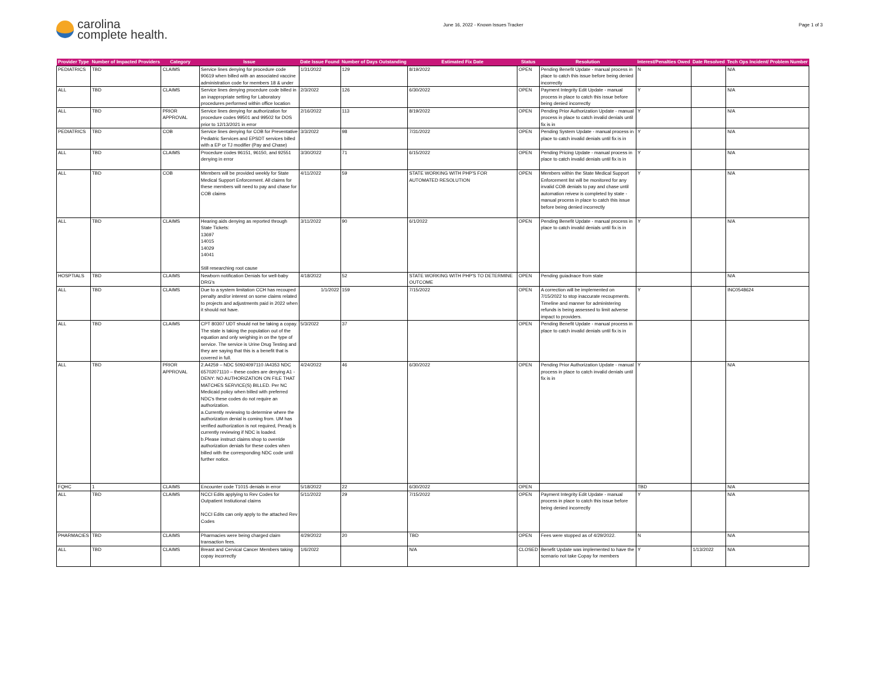carolina
complete health.
June 16, 2022 - Known Issues Tracker
Page 1 of 3
| Provider Type | Number of Impacted Providers | Category | Issue | Date Issue Found | Number of Days Outstanding | Estimated Fix Date | Status | Resolution | Interest/Penalties Owed | Date Resolved | Tech Ops Incident/ Problem Number |
| --- | --- | --- | --- | --- | --- | --- | --- | --- | --- | --- | --- |
| PEDIATRICS | TBD | CLAIMS | Service lines denying for procedure code 90619 when billed with an associated vaccine administration code for members 18 & under | 1/31/2022 | 129 | 8/19/2022 | OPEN | Pending Benefit Update - manual process in place to catch this issue before being denied incorrectly | N | | N/A |
| ALL | TBD | CLAIMS | Service lines denying procedure code billed in an inappropriate setting for Laboratory procedures performed within office location | 2/3/2022 | 126 | 6/30/2022 | OPEN | Payment Integrity Edit Update - manual process in place to catch this issue before being denied incorrectly | Y | | N/A |
| ALL | TBD | PRIOR APPROVAL | Service lines denying for authorization for procedure codes 99501 and 99502 for DOS prior to 12/13/2021 in error | 2/16/2022 | 113 | 8/19/2022 | OPEN | Pending Prior Authorization Update - manual process in place to catch invalid denials until fix is in | Y | | N/A |
| PEDIATRICS | TBD | COB | Service lines denying for COB for Preventative Pediatric Services and EPSDT services billed with a EP or TJ modifier (Pay and Chase) | 3/3/2022 | 98 | 7/31/2022 | OPEN | Pending System Update - manual process in place to catch invalid denials until fix is in | Y | | N/A |
| ALL | TBD | CLAIMS | Procedure codes 96151, 96150, and 92551 denying in error | 3/30/2022 | 71 | 6/15/2022 | OPEN | Pending Pricing Update - manual process in place to catch invalid denials until fix is in | Y | | N/A |
| ALL | TBD | COB | Members will be provided weekly for State Medical Support Enforcement. All claims for these members will need to pay and chase for COB claims | 4/11/2022 | 59 | STATE WORKING WITH PHP'S FOR AUTOMATED RESOLUTION | OPEN | Members within the State Medical Support Enforcement list will be monitored for any invalid COB denials to pay and chase until automation reivew is completed by state - manual process in place to catch this issue before being denied incorrectly | Y | | N/A |
| ALL | TBD | CLAIMS | Hearing aids denying as reported through State Tickets: 13697 14015 14029 14041 Still researching root cause | 3/11/2022 | 90 | 6/1/2022 | OPEN | Pending Benefit Update - manual process in place to catch invalid denials until fix is in | Y | | N/A |
| HOSPTIALS | TBD | CLAIMS | Newborn notification Denials for well-baby DRG's | 4/18/2022 | 52 | STATE WORKING WITH PHP'S TO DETERMINE OUTCOME | OPEN | Pending guiadnace from state | | | N/A |
| ALL | TBD | CLAIMS | Due to a system limitation CCH has recouped penalty and/or interest on some claims related to projects and adjustments paid in 2022 when it should not have. | 1/1/2022 | 159 | 7/15/2022 | OPEN | A correction will be implemented on 7/15/2022 to stop inaccurate recoupments. Timeline and manner for administering refunds is being assessed to limit adverse impact to providers. | Y | | INC0548624 |
| ALL | TBD | CLAIMS | CPT 80307 UDT should not be taking a copay. The state is taking the population out of the equation and only weighing in on the type of service. The service is Urine Drug Testing and they are saying that this is a benefit that is covered in full. | 5/3/2022 | 37 | | OPEN | Pending Benefit Update - manual process in place to catch invalid denials until fix is in | | | |
| ALL | TBD | PRIOR APPROVAL | 2.A4259 – NDC 50924097110 /A4353 NDC 65702071110 – these codes are denying A1 - DENY: NO AUTHORIZATION ON FILE THAT MATCHES SERVICE(S) BILLED. Per NC Medicaid policy when billed with preferred NDC's these codes do not require an authorization. a.Currently reviewing to determine where the authorization denial is coming from. UM has verified authorization is not required, Preadj is currently reviewing if NDC is loaded. b.Please instruct claims shop to override authorization denials for these codes when billed with the corresponding NDC code until further notice. | 4/24/2022 | 46 | 6/30/2022 | OPEN | Pending Prior Authorization Update - manual process in place to catch invalid denials until fix is in | Y | | N/A |
| FQHC | 1 | CLAIMS | Encounter code T1015 denials in error | 5/18/2022 | 22 | 6/30/2022 | OPEN | | TBD | | N/A |
| ALL | TBD | CLAIMS | NCCI Edits applying to Rev Codes for Outpatient Instiutional claims NCCI Edits can only apply to the attached Rev Codes | 5/11/2022 | 29 | 7/15/2022 | OPEN | Payment Integrity Edit Update - manual process in place to catch this issue before being denied incorrectly | Y | | N/A |
| PHARMACIES | TBD | CLAIMS | Pharmacies were being charged claim transaction fees. | 4/29/2022 | 20 | TBD | OPEN | Fees were stopped as of 4/29/2022. | N | | N/A |
| ALL | TBD | CLAIMS | Breast and Cervical Cancer Members taking copay incorrectly | 1/6/2022 | | N/A | CLOSED | Benefit Update was implemented to have the scenario not take Copay for members | Y | 1/13/2022 | N/A |